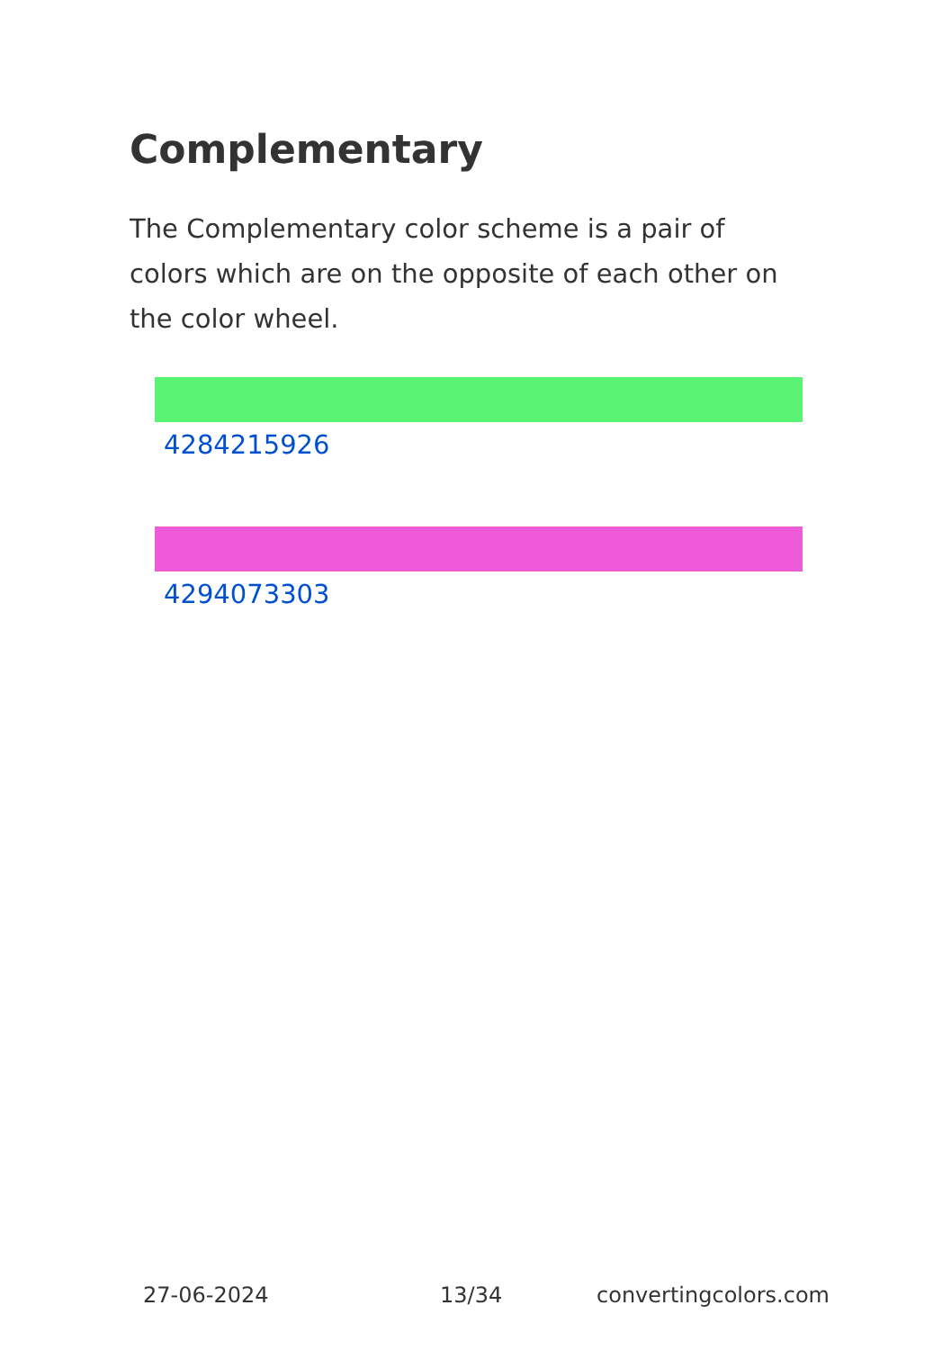Complementary
The Complementary color scheme is a pair of colors which are on the opposite of each other on the color wheel.
4284215926
4294073303
27-06-2024 13/34 convertingcolors.com